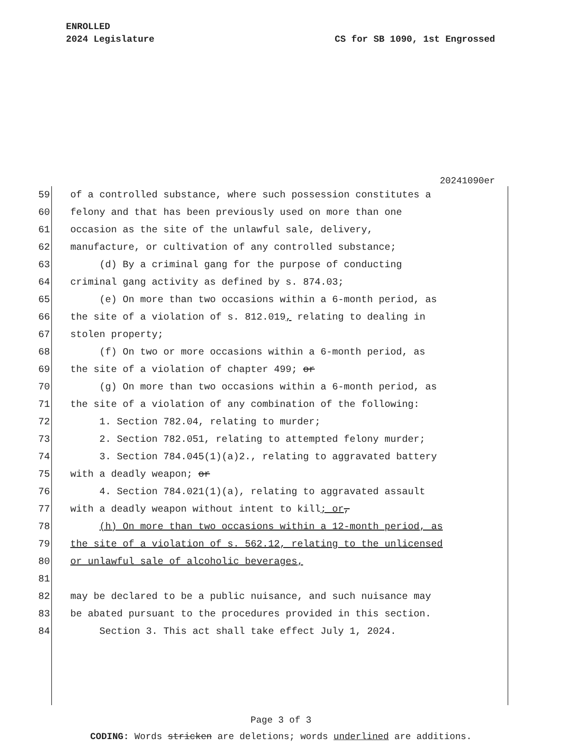ENROLLED
2024 Legislature CS for SB 1090, 1st Engrossed
20241090er
59 of a controlled substance, where such possession constitutes a
60 felony and that has been previously used on more than one
61 occasion as the site of the unlawful sale, delivery,
62 manufacture, or cultivation of any controlled substance;
63 (d) By a criminal gang for the purpose of conducting
64 criminal gang activity as defined by s. 874.03;
65 (e) On more than two occasions within a 6-month period, as
66 the site of a violation of s. 812.019, relating to dealing in
67 stolen property;
68 (f) On two or more occasions within a 6-month period, as
69 the site of a violation of chapter 499; or
70 (g) On more than two occasions within a 6-month period, as
71 the site of a violation of any combination of the following:
72 1. Section 782.04, relating to murder;
73 2. Section 782.051, relating to attempted felony murder;
74 3. Section 784.045(1)(a)2., relating to aggravated battery
75 with a deadly weapon; or
76 4. Section 784.021(1)(a), relating to aggravated assault
77 with a deadly weapon without intent to kill; or,
78 (h) On more than two occasions within a 12-month period, as
79 the site of a violation of s. 562.12, relating to the unlicensed
80 or unlawful sale of alcoholic beverages,
81
82 may be declared to be a public nuisance, and such nuisance may
83 be abated pursuant to the procedures provided in this section.
84 Section 3. This act shall take effect July 1, 2024.
Page 3 of 3
CODING: Words stricken are deletions; words underlined are additions.